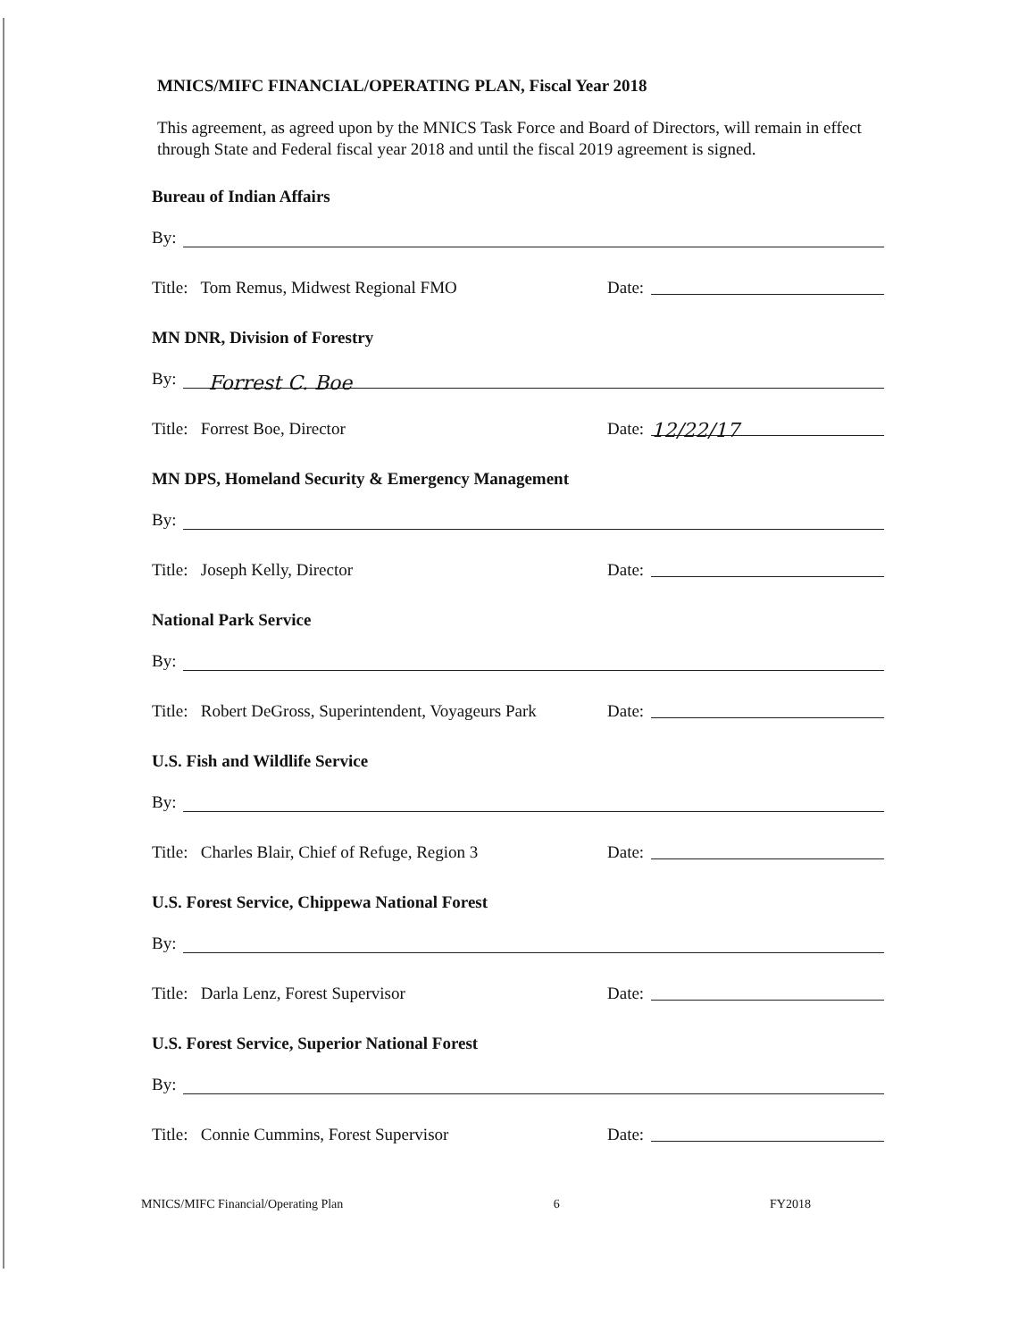MNICS/MIFC FINANCIAL/OPERATING PLAN, Fiscal Year 2018
This agreement, as agreed upon by the MNICS Task Force and Board of Directors, will remain in effect through State and Federal fiscal year 2018 and until the fiscal 2019 agreement is signed.
Bureau of Indian Affairs
By:
Title: Tom Remus, Midwest Regional FMO Date:
MN DNR, Division of Forestry
By: Forrest C. Boe
Title: Forrest Boe, Director Date: 12/22/17
MN DPS, Homeland Security & Emergency Management
By:
Title: Joseph Kelly, Director Date:
National Park Service
By:
Title: Robert DeGross, Superintendent, Voyageurs Park Date:
U.S. Fish and Wildlife Service
By:
Title: Charles Blair, Chief of Refuge, Region 3 Date:
U.S. Forest Service, Chippewa National Forest
By:
Title: Darla Lenz, Forest Supervisor Date:
U.S. Forest Service, Superior National Forest
By:
Title: Connie Cummins, Forest Supervisor Date:
MNICS/MIFC Financial/Operating Plan 6 FY2018